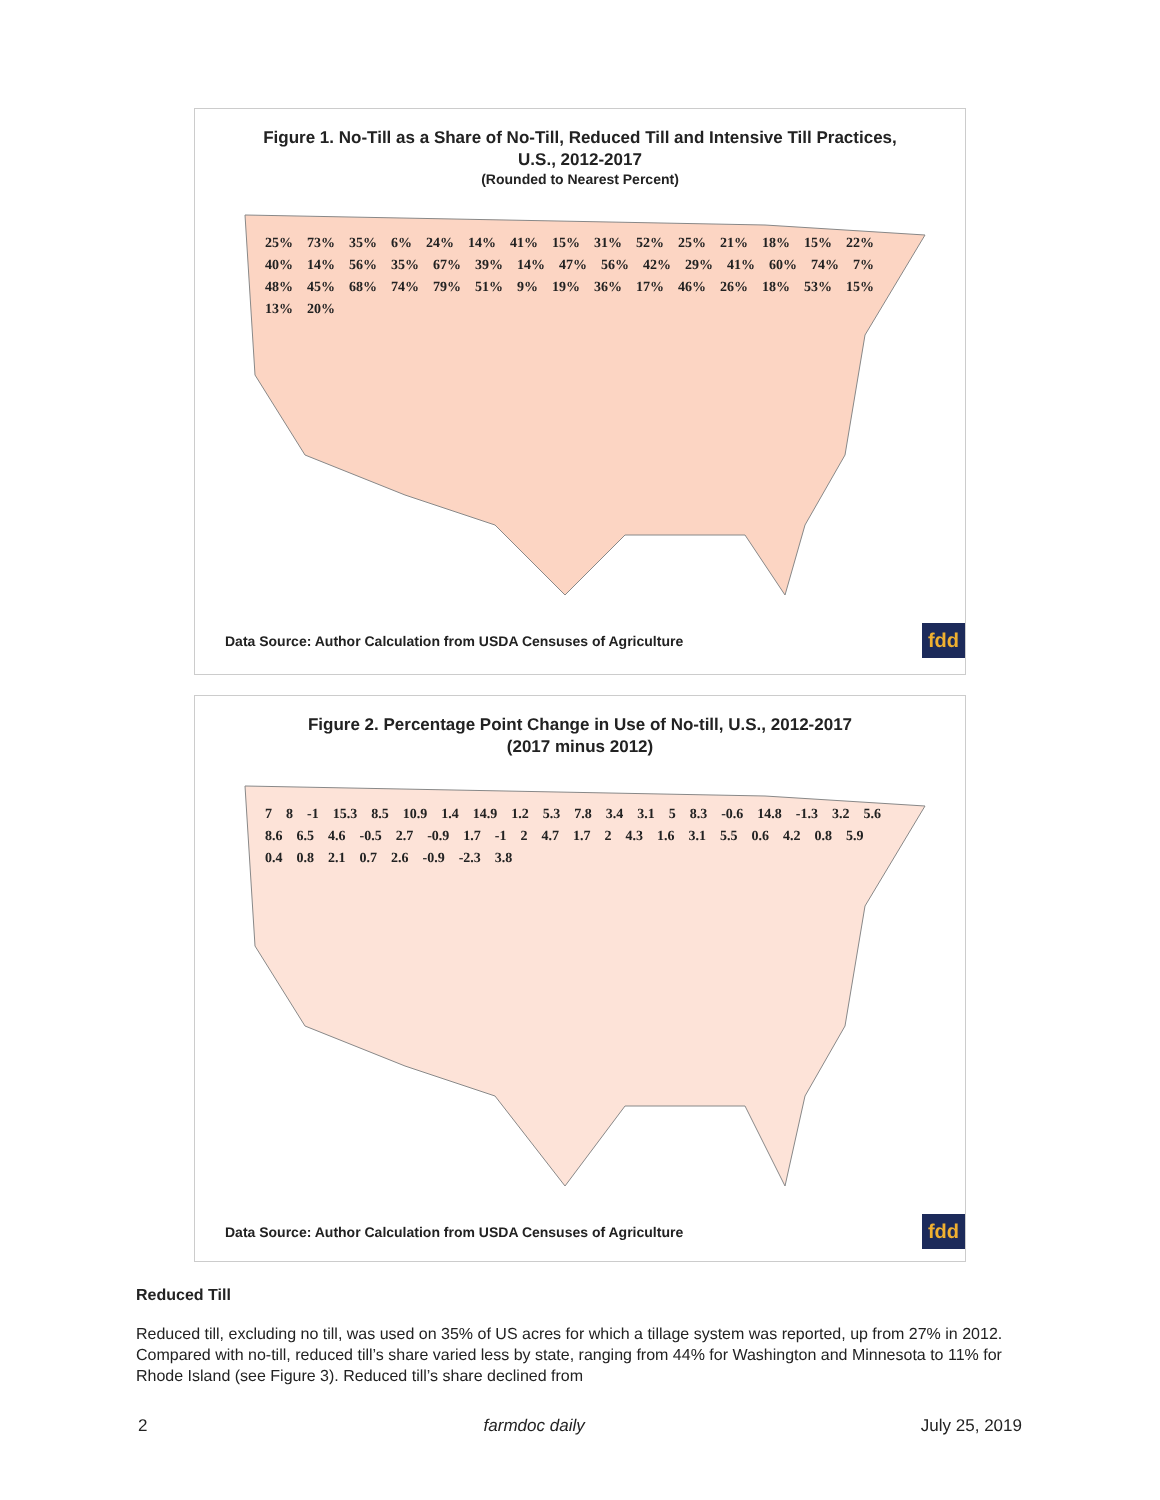Figure 1. No-Till as a Share of No-Till, Reduced Till and Intensive Till Practices,
U.S., 2012-2017
(Rounded to Nearest Percent)
25% 73% 35% 6% 24% 14% 41% 15% 31% 52% 25% 21% 18% 15% 22% 40% 14% 56% 35% 67% 39% 14% 47% 56% 42% 29% 41% 60% 74% 7% 48% 45% 68% 74% 79% 51% 9% 19% 36% 17% 46% 26% 18% 53% 15% 13% 20%
Data Source: Author Calculation from USDA Censuses of Agriculture fdd
Figure 2. Percentage Point Change in Use of No-till, U.S., 2012-2017
(2017 minus 2012)
7 8 -1 15.3 8.5 10.9 1.4 14.9 1.2 5.3 7.8 3.4 3.1 5 8.3 -0.6 14.8 -1.3 3.2 5.6 8.6 6.5 4.6 -0.5 2.7 -0.9 1.7 -1 2 4.7 1.7 2 4.3 1.6 3.1 5.5 0.6 4.2 0.8 5.9 0.4 0.8 2.1 0.7 2.6 -0.9 -2.3 3.8
Data Source: Author Calculation from USDA Censuses of Agriculture fdd
Reduced Till
Reduced till, excluding no till, was used on 35% of US acres for which a tillage system was reported, up from 27% in 2012. Compared with no-till, reduced till’s share varied less by state, ranging from 44% for Washington and Minnesota to 11% for Rhode Island (see Figure 3). Reduced till’s share declined from
2 farmdoc daily July 25, 2019